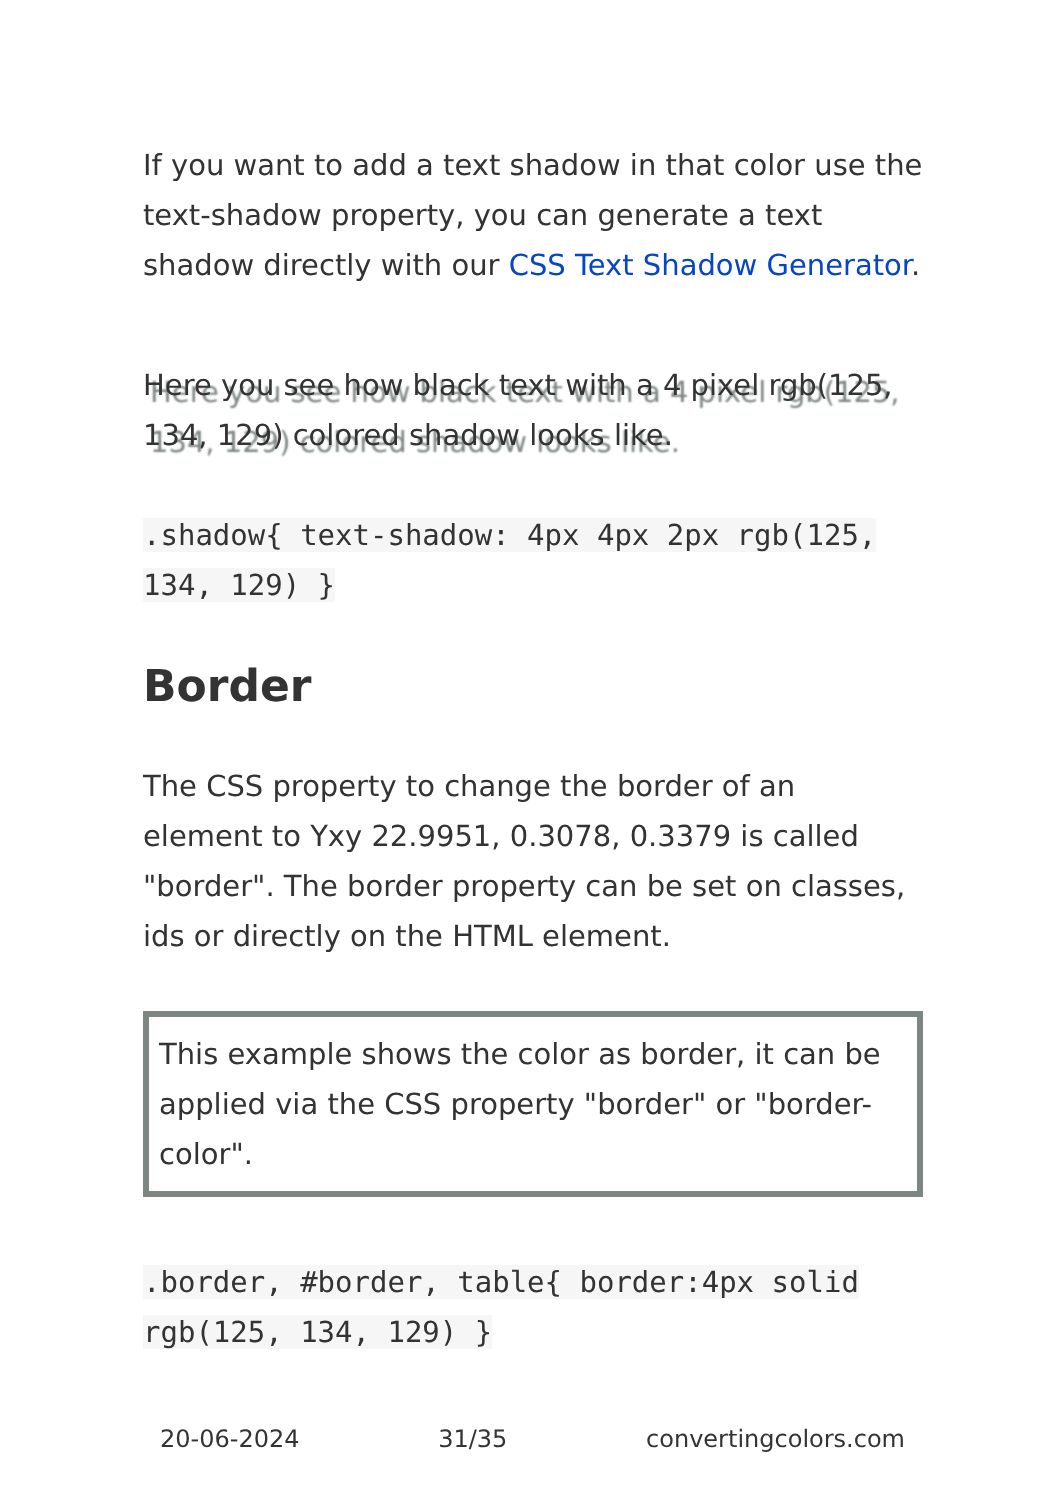If you want to add a text shadow in that color use the text-shadow property, you can generate a text shadow directly with our CSS Text Shadow Generator.
Here you see how black text with a 4 pixel rgb(125, 134, 129) colored shadow looks like.
.shadow{ text-shadow: 4px 4px 2px rgb(125, 134, 129) }
Border
The CSS property to change the border of an element to Yxy 22.9951, 0.3078, 0.3379 is called "border". The border property can be set on classes, ids or directly on the HTML element.
This example shows the color as border, it can be applied via the CSS property "border" or "border-color".
.border, #border, table{ border:4px solid rgb(125, 134, 129) }
20-06-2024 31/35 convertingcolors.com